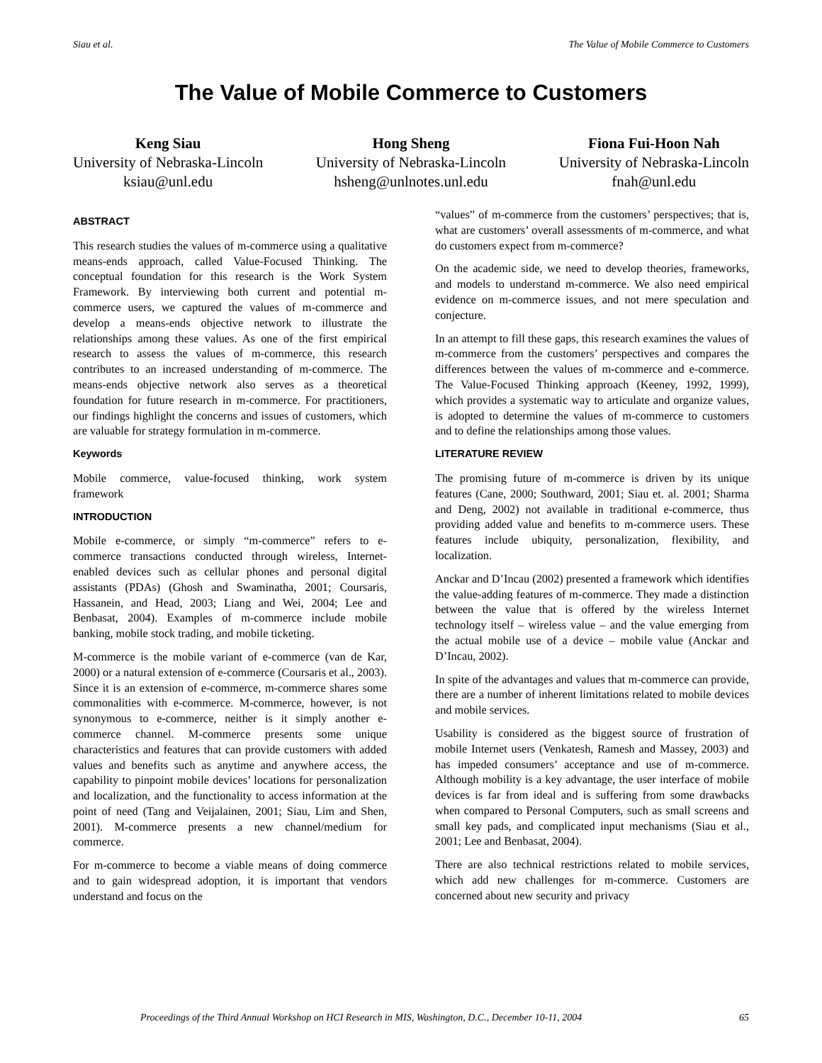Siau et al. The Value of Mobile Commerce to Customers
The Value of Mobile Commerce to Customers
Keng Siau
University of Nebraska-Lincoln
ksiau@unl.edu
Hong Sheng
University of Nebraska-Lincoln
hsheng@unlnotes.unl.edu
Fiona Fui-Hoon Nah
University of Nebraska-Lincoln
fnah@unl.edu
ABSTRACT
This research studies the values of m-commerce using a qualitative means-ends approach, called Value-Focused Thinking. The conceptual foundation for this research is the Work System Framework. By interviewing both current and potential m-commerce users, we captured the values of m-commerce and develop a means-ends objective network to illustrate the relationships among these values. As one of the first empirical research to assess the values of m-commerce, this research contributes to an increased understanding of m-commerce. The means-ends objective network also serves as a theoretical foundation for future research in m-commerce. For practitioners, our findings highlight the concerns and issues of customers, which are valuable for strategy formulation in m-commerce.
Keywords
Mobile commerce, value-focused thinking, work system framework
INTRODUCTION
Mobile e-commerce, or simply “m-commerce” refers to e-commerce transactions conducted through wireless, Internet-enabled devices such as cellular phones and personal digital assistants (PDAs) (Ghosh and Swaminatha, 2001; Coursaris, Hassanein, and Head, 2003; Liang and Wei, 2004; Lee and Benbasat, 2004). Examples of m-commerce include mobile banking, mobile stock trading, and mobile ticketing.
M-commerce is the mobile variant of e-commerce (van de Kar, 2000) or a natural extension of e-commerce (Coursaris et al., 2003). Since it is an extension of e-commerce, m-commerce shares some commonalities with e-commerce. M-commerce, however, is not synonymous to e-commerce, neither is it simply another e-commerce channel. M-commerce presents some unique characteristics and features that can provide customers with added values and benefits such as anytime and anywhere access, the capability to pinpoint mobile devices’ locations for personalization and localization, and the functionality to access information at the point of need (Tang and Veijalainen, 2001; Siau, Lim and Shen, 2001). M-commerce presents a new channel/medium for commerce.
For m-commerce to become a viable means of doing commerce and to gain widespread adoption, it is important that vendors understand and focus on the
“values” of m-commerce from the customers’ perspectives; that is, what are customers’ overall assessments of m-commerce, and what do customers expect from m-commerce?
On the academic side, we need to develop theories, frameworks, and models to understand m-commerce. We also need empirical evidence on m-commerce issues, and not mere speculation and conjecture.
In an attempt to fill these gaps, this research examines the values of m-commerce from the customers’ perspectives and compares the differences between the values of m-commerce and e-commerce. The Value-Focused Thinking approach (Keeney, 1992, 1999), which provides a systematic way to articulate and organize values, is adopted to determine the values of m-commerce to customers and to define the relationships among those values.
LITERATURE REVIEW
The promising future of m-commerce is driven by its unique features (Cane, 2000; Southward, 2001; Siau et. al. 2001; Sharma and Deng, 2002) not available in traditional e-commerce, thus providing added value and benefits to m-commerce users. These features include ubiquity, personalization, flexibility, and localization.
Anckar and D’Incau (2002) presented a framework which identifies the value-adding features of m-commerce. They made a distinction between the value that is offered by the wireless Internet technology itself – wireless value – and the value emerging from the actual mobile use of a device – mobile value (Anckar and D’Incau, 2002).
In spite of the advantages and values that m-commerce can provide, there are a number of inherent limitations related to mobile devices and mobile services.
Usability is considered as the biggest source of frustration of mobile Internet users (Venkatesh, Ramesh and Massey, 2003) and has impeded consumers’ acceptance and use of m-commerce. Although mobility is a key advantage, the user interface of mobile devices is far from ideal and is suffering from some drawbacks when compared to Personal Computers, such as small screens and small key pads, and complicated input mechanisms (Siau et al., 2001; Lee and Benbasat, 2004).
There are also technical restrictions related to mobile services, which add new challenges for m-commerce. Customers are concerned about new security and privacy
Proceedings of the Third Annual Workshop on HCI Research in MIS, Washington, D.C., December 10-11, 2004 65